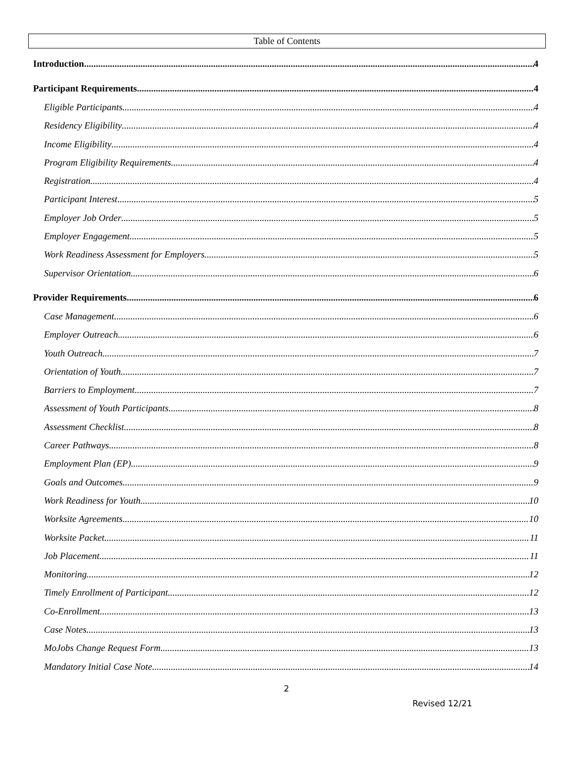Table of Contents
Introduction 4
Participant Requirements 4
Eligible Participants 4
Residency Eligibility 4
Income Eligibility 4
Program Eligibility Requirements 4
Registration 4
Participant Interest 5
Employer Job Order 5
Employer Engagement 5
Work Readiness Assessment for Employers 5
Supervisor Orientation 6
Provider Requirements 6
Case Management 6
Employer Outreach 6
Youth Outreach 7
Orientation of Youth 7
Barriers to Employment 7
Assessment of Youth Participants 8
Assessment Checklist 8
Career Pathways 8
Employment Plan (EP) 9
Goals and Outcomes 9
Work Readiness for Youth 10
Worksite Agreements 10
Worksite Packet 11
Job Placement 11
Monitoring 12
Timely Enrollment of Participant 12
Co-Enrollment 13
Case Notes 13
MoJobs Change Request Form 13
Mandatory Initial Case Note 14
2
Revised 12/21